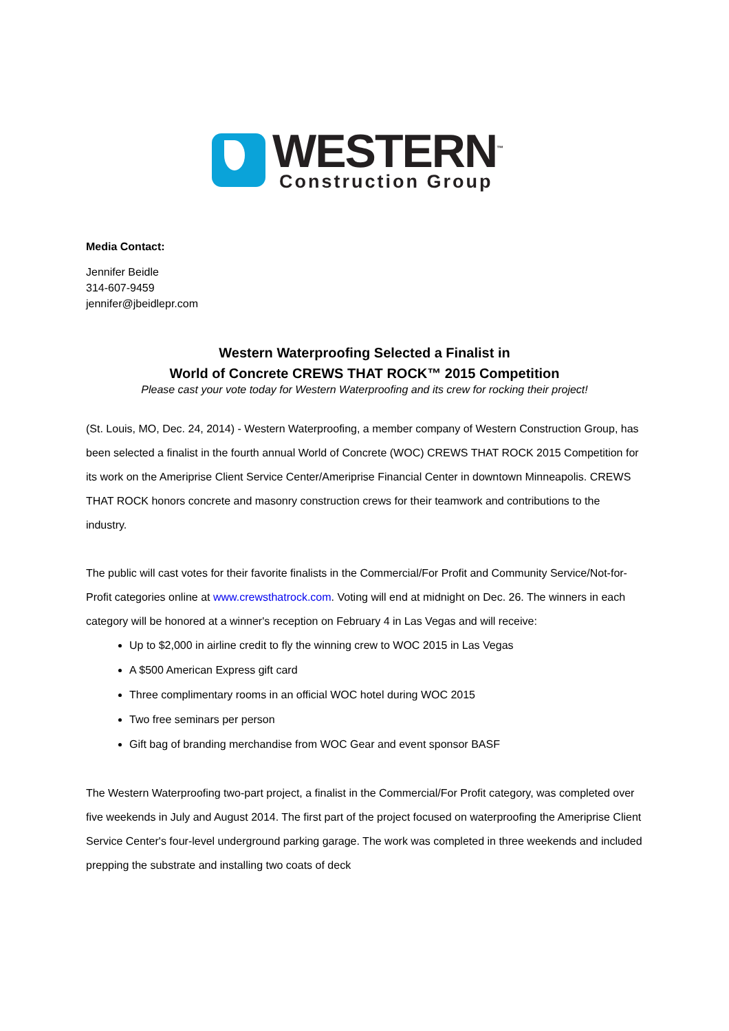WESTERN<sup>™</sup>
Construction Group
Media Contact:
Jennifer Beidle
314-607-9459
jennifer@jbeidlepr.com
Western Waterproofing Selected a Finalist in
World of Concrete CREWS THAT ROCK™ 2015 Competition
Please cast your vote today for Western Waterproofing and its crew for rocking their project!
(St. Louis, MO, Dec. 24, 2014) - Western Waterproofing, a member company of Western Construction Group, has been selected a finalist in the fourth annual World of Concrete (WOC) CREWS THAT ROCK 2015 Competition for its work on the Ameriprise Client Service Center/Ameriprise Financial Center in downtown Minneapolis. CREWS THAT ROCK honors concrete and masonry construction crews for their teamwork and contributions to the industry.
The public will cast votes for their favorite finalists in the Commercial/For Profit and Community Service/Not-for-Profit categories online at www.crewsthatrock.com. Voting will end at midnight on Dec. 26. The winners in each category will be honored at a winner's reception on February 4 in Las Vegas and will receive:
Up to $2,000 in airline credit to fly the winning crew to WOC 2015 in Las Vegas
A $500 American Express gift card
Three complimentary rooms in an official WOC hotel during WOC 2015
Two free seminars per person
Gift bag of branding merchandise from WOC Gear and event sponsor BASF
The Western Waterproofing two-part project, a finalist in the Commercial/For Profit category, was completed over five weekends in July and August 2014. The first part of the project focused on waterproofing the Ameriprise Client Service Center's four-level underground parking garage. The work was completed in three weekends and included prepping the substrate and installing two coats of deck